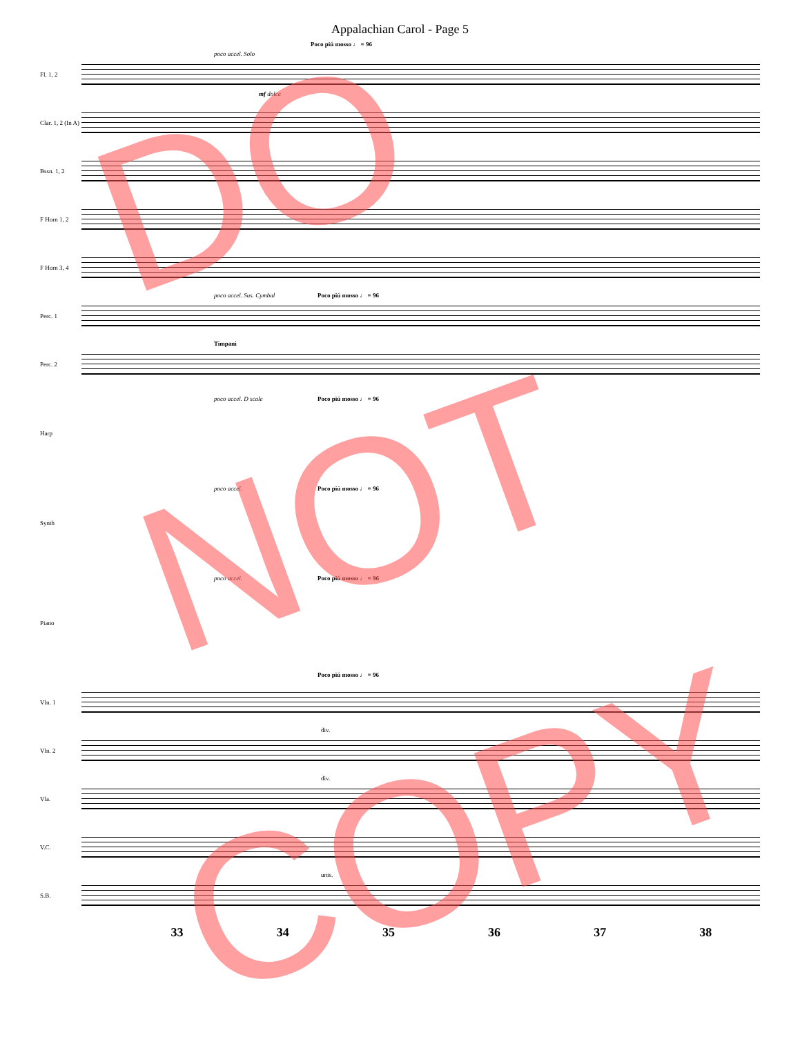Appalachian Carol - Page 5
Fl. 1, 2
poco accel. Solo
Poco piú mosso ♩ = 96
mf dolce
Clar. 1, 2 (In A)
Bssn. 1, 2
F Horn 1, 2
F Horn 3, 4
Perc. 1
poco accel. Sus. Cymbal Poco piú mosso ♩ = 96
Perc. 2
Timpani
Harp
poco accel. D scale Poco piú mosso ♩ = 96
Synth
poco accel. Poco piú mosso ♩ = 96
Piano
poco accel. Poco piú mosso ♩ = 96
Vln. 1
Poco piú mosso ♩ = 96
Vln. 2
div.
Vla.
div.
V.C.
S.B.
unis.
33 34 35 36 37 38
DO
NOT
COPY